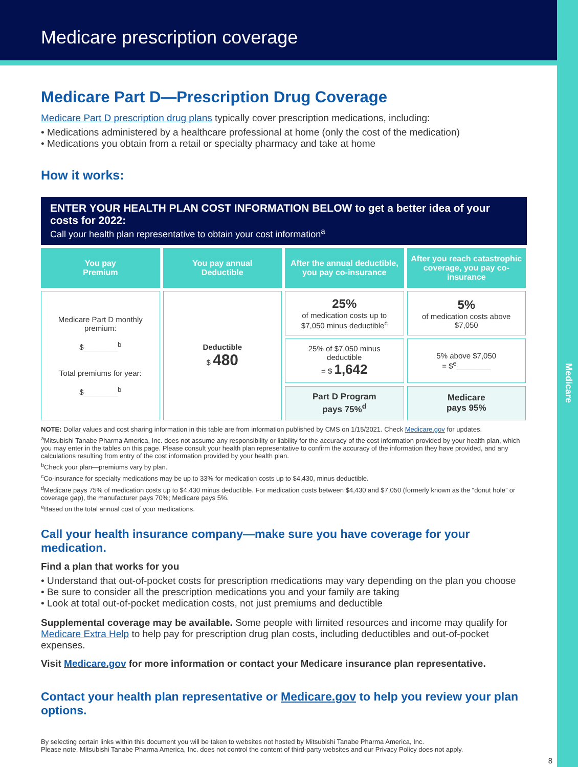Medicare
Medicare prescription coverage
Medicare Part D—Prescription Drug Coverage
Medicare Part D prescription drug plans typically cover prescription medications, including:
• Medications administered by a healthcare professional at home (only the cost of the medication)
• Medications you obtain from a retail or specialty pharmacy and take at home
How it works:
ENTER YOUR HEALTH PLAN COST INFORMATION BELOW to get a better idea of your costs for 2022:
Call your health plan representative to obtain your cost information<sup>a</sup>
| You pay Premium | You pay annual Deductible | After the annual deductible, you pay co-insurance | After you reach catastrophic coverage, you pay co-insurance |
| --- | --- | --- | --- |
| Medicare Part D monthly premium: $________<sup>b</sup> Total premiums for year: $________<sup>b</sup> | Deductible $ 480 | 25% of medication costs up to $7,050 minus deductible<sup>c</sup> | 5% of medication costs above $7,050 |
| | | 25% of $7,050 minus deductible = $ 1,642 | 5% above $7,050 = $<sup>e</sup>________ |
| | | Part D Program pays 75%<sup>d</sup> | Medicare pays 95% |
NOTE: Dollar values and cost sharing information in this table are from information published by CMS on 1/15/2021. Check Medicare.gov for updates.
<sup>a</sup> Mitsubishi Tanabe Pharma America, Inc. does not assume any responsibility or liability for the accuracy of the cost information provided by your health plan, which you may enter in the tables on this page. Please consult your health plan representative to confirm the accuracy of the information they have provided, and any calculations resulting from entry of the cost information provided by your health plan.
<sup>b</sup> Check your plan—premiums vary by plan.
<sup>c</sup> Co-insurance for specialty medications may be up to 33% for medication costs up to $4,430, minus deductible.
<sup>d</sup> Medicare pays 75% of medication costs up to $4,430 minus deductible. For medication costs between $4,430 and $7,050 (formerly known as the “donut hole” or coverage gap), the manufacturer pays 70%; Medicare pays 5%.
<sup>e</sup> Based on the total annual cost of your medications.
Call your health insurance company—make sure you have coverage for your medication.
Find a plan that works for you
• Understand that out-of-pocket costs for prescription medications may vary depending on the plan you choose
• Be sure to consider all the prescription medications you and your family are taking
• Look at total out-of-pocket medication costs, not just premiums and deductible
Supplemental coverage may be available. Some people with limited resources and income may qualify for Medicare Extra Help to help pay for prescription drug plan costs, including deductibles and out-of-pocket expenses.
Visit Medicare.gov for more information or contact your Medicare insurance plan representative.
Contact your health plan representative or Medicare.gov to help you review your plan options.
By selecting certain links within this document you will be taken to websites not hosted by Mitsubishi Tanabe Pharma America, Inc.
Please note, Mitsubishi Tanabe Pharma America, Inc. does not control the content of third-party websites and our Privacy Policy does not apply.
8